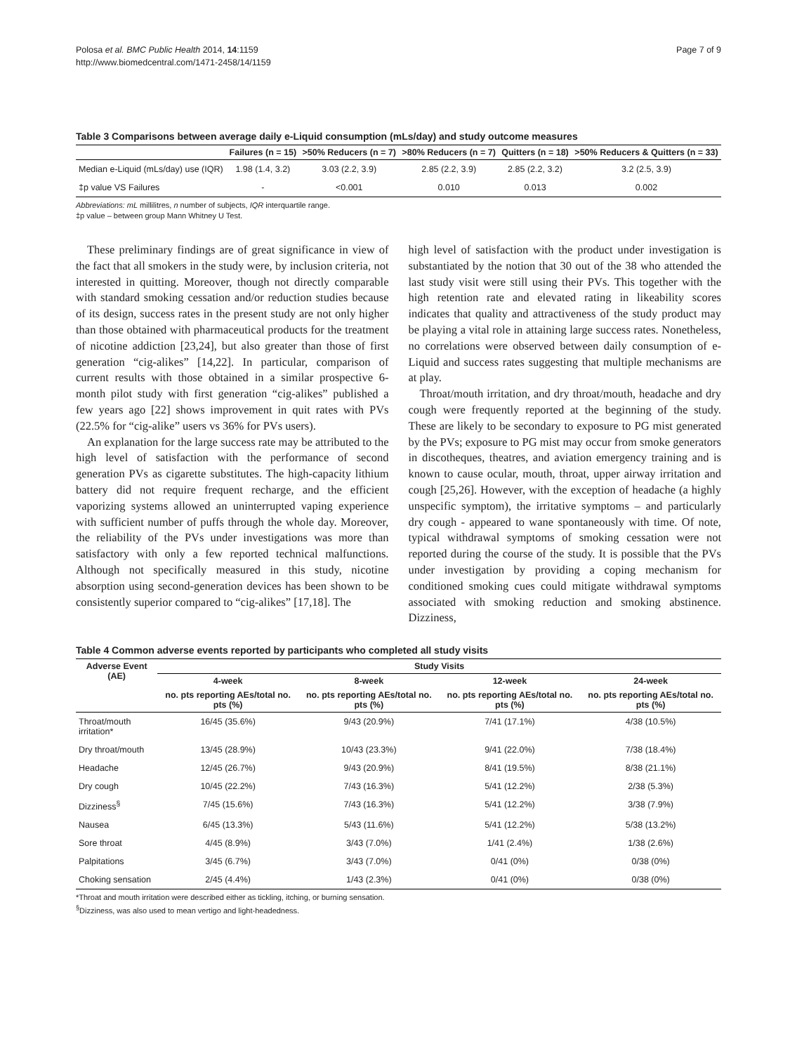Polosa et al. BMC Public Health 2014, 14:1159
http://www.biomedcentral.com/1471-2458/14/1159
Page 7 of 9
Table 3 Comparisons between average daily e-Liquid consumption (mLs/day) and study outcome measures
| | Failures (n = 15) | >50% Reducers (n = 7) | >80% Reducers (n = 7) | Quitters (n = 18) | >50% Reducers & Quitters (n = 33) |
| --- | --- | --- | --- | --- | --- |
| Median e-Liquid (mLs/day) use (IQR) | 1.98 (1.4, 3.2) | 3.03 (2.2, 3.9) | 2.85 (2.2, 3.9) | 2.85 (2.2, 3.2) | 3.2 (2.5, 3.9) |
| ‡p value VS Failures | - | <0.001 | 0.010 | 0.013 | 0.002 |
Abbreviations: mL millilitres, n number of subjects, IQR interquartile range.
‡p value – between group Mann Whitney U Test.
These preliminary findings are of great significance in view of the fact that all smokers in the study were, by inclusion criteria, not interested in quitting. Moreover, though not directly comparable with standard smoking cessation and/or reduction studies because of its design, success rates in the present study are not only higher than those obtained with pharmaceutical products for the treatment of nicotine addiction [23,24], but also greater than those of first generation “cig-alikes” [14,22]. In particular, comparison of current results with those obtained in a similar prospective 6-month pilot study with first generation “cig-alikes” published a few years ago [22] shows improvement in quit rates with PVs (22.5% for “cig-alike” users vs 36% for PVs users).
An explanation for the large success rate may be attributed to the high level of satisfaction with the performance of second generation PVs as cigarette substitutes. The high-capacity lithium battery did not require frequent recharge, and the efficient vaporizing systems allowed an uninterrupted vaping experience with sufficient number of puffs through the whole day. Moreover, the reliability of the PVs under investigations was more than satisfactory with only a few reported technical malfunctions. Although not specifically measured in this study, nicotine absorption using second-generation devices has been shown to be consistently superior compared to “cig-alikes” [17,18]. The
high level of satisfaction with the product under investigation is substantiated by the notion that 30 out of the 38 who attended the last study visit were still using their PVs. This together with the high retention rate and elevated rating in likeability scores indicates that quality and attractiveness of the study product may be playing a vital role in attaining large success rates. Nonetheless, no correlations were observed between daily consumption of e-Liquid and success rates suggesting that multiple mechanisms are at play.
Throat/mouth irritation, and dry throat/mouth, headache and dry cough were frequently reported at the beginning of the study. These are likely to be secondary to exposure to PG mist generated by the PVs; exposure to PG mist may occur from smoke generators in discotheques, theatres, and aviation emergency training and is known to cause ocular, mouth, throat, upper airway irritation and cough [25,26]. However, with the exception of headache (a highly unspecific symptom), the irritative symptoms – and particularly dry cough - appeared to wane spontaneously with time. Of note, typical withdrawal symptoms of smoking cessation were not reported during the course of the study. It is possible that the PVs under investigation by providing a coping mechanism for conditioned smoking cues could mitigate withdrawal symptoms associated with smoking reduction and smoking abstinence. Dizziness,
Table 4 Common adverse events reported by participants who completed all study visits
| Adverse Event (AE) | Study Visits | | | |
| --- | --- | --- | --- | --- |
| | 4-week | 8-week | 12-week | 24-week |
| | no. pts reporting AEs/total no. pts (%) | no. pts reporting AEs/total no. pts (%) | no. pts reporting AEs/total no. pts (%) | no. pts reporting AEs/total no. pts (%) |
| Throat/mouth irritation* | 16/45 (35.6%) | 9/43 (20.9%) | 7/41 (17.1%) | 4/38 (10.5%) |
| Dry throat/mouth | 13/45 (28.9%) | 10/43 (23.3%) | 9/41 (22.0%) | 7/38 (18.4%) |
| Headache | 12/45 (26.7%) | 9/43 (20.9%) | 8/41 (19.5%) | 8/38 (21.1%) |
| Dry cough | 10/45 (22.2%) | 7/43 (16.3%) | 5/41 (12.2%) | 2/38 (5.3%) |
| Dizziness<sup>§</sup> | 7/45 (15.6%) | 7/43 (16.3%) | 5/41 (12.2%) | 3/38 (7.9%) |
| Nausea | 6/45 (13.3%) | 5/43 (11.6%) | 5/41 (12.2%) | 5/38 (13.2%) |
| Sore throat | 4/45 (8.9%) | 3/43 (7.0%) | 1/41 (2.4%) | 1/38 (2.6%) |
| Palpitations | 3/45 (6.7%) | 3/43 (7.0%) | 0/41 (0%) | 0/38 (0%) |
| Choking sensation | 2/45 (4.4%) | 1/43 (2.3%) | 0/41 (0%) | 0/38 (0%) |
*Throat and mouth irritation were described either as tickling, itching, or burning sensation.
<sup>§</sup> Dizziness, was also used to mean vertigo and light-headedness.